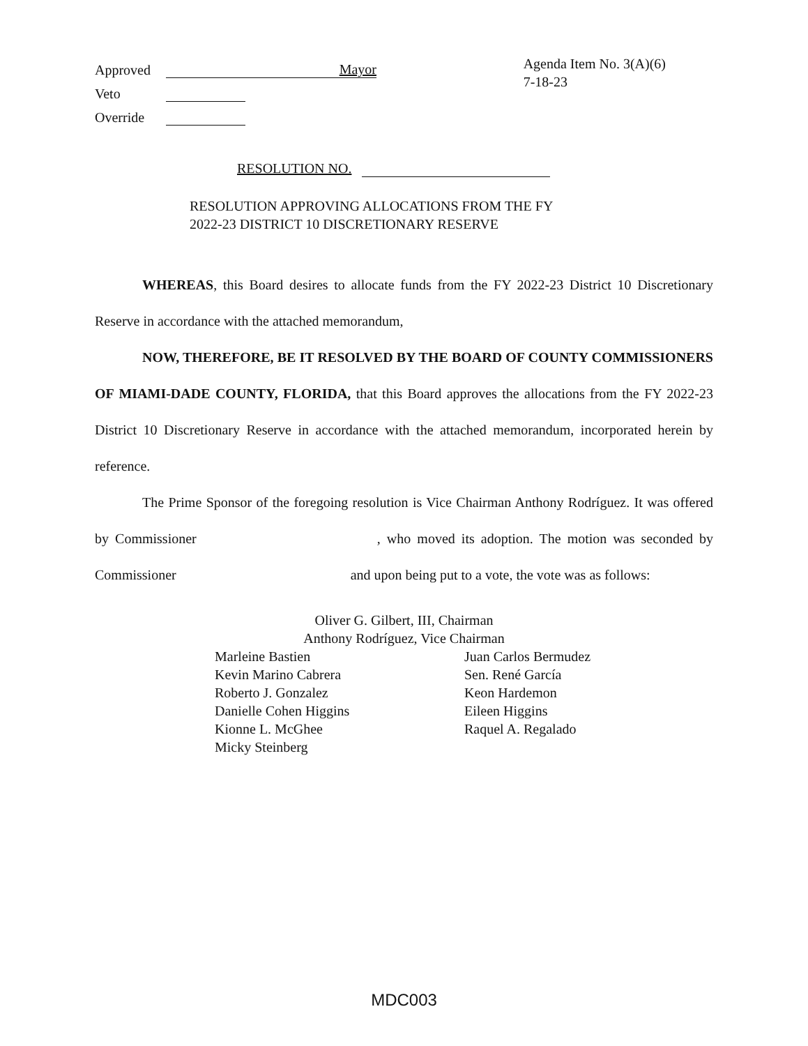Approved Mayor
Veto
Override
Agenda Item No. 3(A)(6)
7-18-23
RESOLUTION NO.
RESOLUTION APPROVING ALLOCATIONS FROM THE FY
2022-23 DISTRICT 10 DISCRETIONARY RESERVE
WHEREAS, this Board desires to allocate funds from the FY 2022-23 District 10 Discretionary Reserve in accordance with the attached memorandum,
NOW, THEREFORE, BE IT RESOLVED BY THE BOARD OF COUNTY COMMISSIONERS OF MIAMI-DADE COUNTY, FLORIDA, that this Board approves the allocations from the FY 2022-23 District 10 Discretionary Reserve in accordance with the attached memorandum, incorporated herein by reference.
The Prime Sponsor of the foregoing resolution is Vice Chairman Anthony Rodríguez. It was offered by Commissioner , who moved its adoption. The motion was seconded by Commissioner and upon being put to a vote, the vote was as follows:
Oliver G. Gilbert, III, Chairman
Anthony Rodríguez, Vice Chairman
Marleine Bastien
Juan Carlos Bermudez
Kevin Marino Cabrera
Sen. René García
Roberto J. Gonzalez
Keon Hardemon
Danielle Cohen Higgins
Eileen Higgins
Kionne L. McGhee
Raquel A. Regalado
Micky Steinberg
MDC003